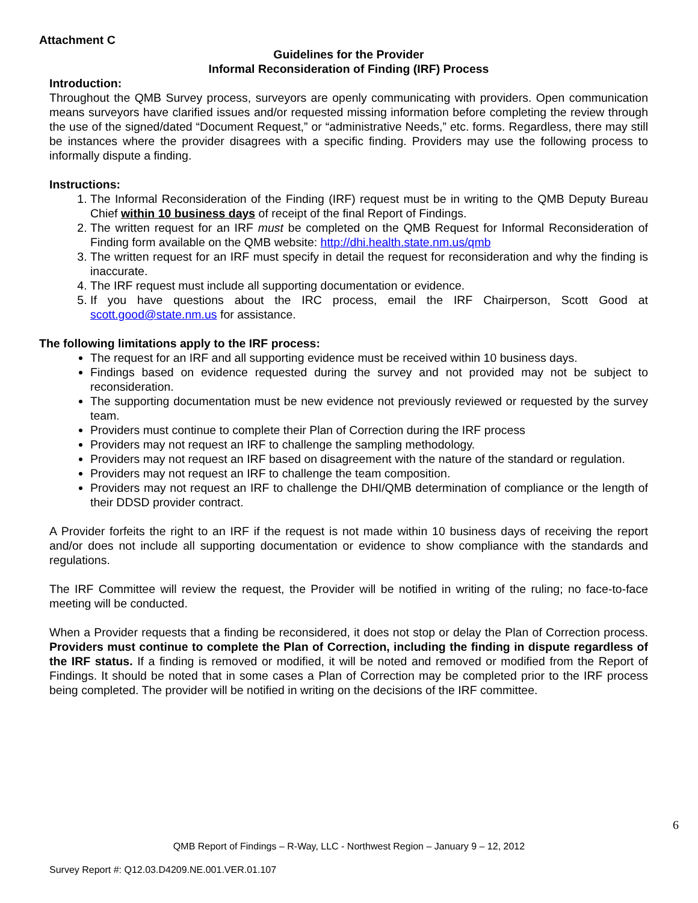Attachment C
Guidelines for the Provider
Informal Reconsideration of Finding (IRF) Process
Introduction:
Throughout the QMB Survey process, surveyors are openly communicating with providers. Open communication means surveyors have clarified issues and/or requested missing information before completing the review through the use of the signed/dated “Document Request,” or “administrative Needs,” etc. forms. Regardless, there may still be instances where the provider disagrees with a specific finding. Providers may use the following process to informally dispute a finding.
Instructions:
1. The Informal Reconsideration of the Finding (IRF) request must be in writing to the QMB Deputy Bureau Chief within 10 business days of receipt of the final Report of Findings.
2. The written request for an IRF must be completed on the QMB Request for Informal Reconsideration of Finding form available on the QMB website: http://dhi.health.state.nm.us/qmb
3. The written request for an IRF must specify in detail the request for reconsideration and why the finding is inaccurate.
4. The IRF request must include all supporting documentation or evidence.
5. If you have questions about the IRC process, email the IRF Chairperson, Scott Good at scott.good@state.nm.us for assistance.
The following limitations apply to the IRF process:
The request for an IRF and all supporting evidence must be received within 10 business days.
Findings based on evidence requested during the survey and not provided may not be subject to reconsideration.
The supporting documentation must be new evidence not previously reviewed or requested by the survey team.
Providers must continue to complete their Plan of Correction during the IRF process
Providers may not request an IRF to challenge the sampling methodology.
Providers may not request an IRF based on disagreement with the nature of the standard or regulation.
Providers may not request an IRF to challenge the team composition.
Providers may not request an IRF to challenge the DHI/QMB determination of compliance or the length of their DDSD provider contract.
A Provider forfeits the right to an IRF if the request is not made within 10 business days of receiving the report and/or does not include all supporting documentation or evidence to show compliance with the standards and regulations.
The IRF Committee will review the request, the Provider will be notified in writing of the ruling; no face-to-face meeting will be conducted.
When a Provider requests that a finding be reconsidered, it does not stop or delay the Plan of Correction process. Providers must continue to complete the Plan of Correction, including the finding in dispute regardless of the IRF status. If a finding is removed or modified, it will be noted and removed or modified from the Report of Findings. It should be noted that in some cases a Plan of Correction may be completed prior to the IRF process being completed. The provider will be notified in writing on the decisions of the IRF committee.
6
QMB Report of Findings – R-Way, LLC - Northwest Region – January 9 – 12, 2012
Survey Report #: Q12.03.D4209.NE.001.VER.01.107